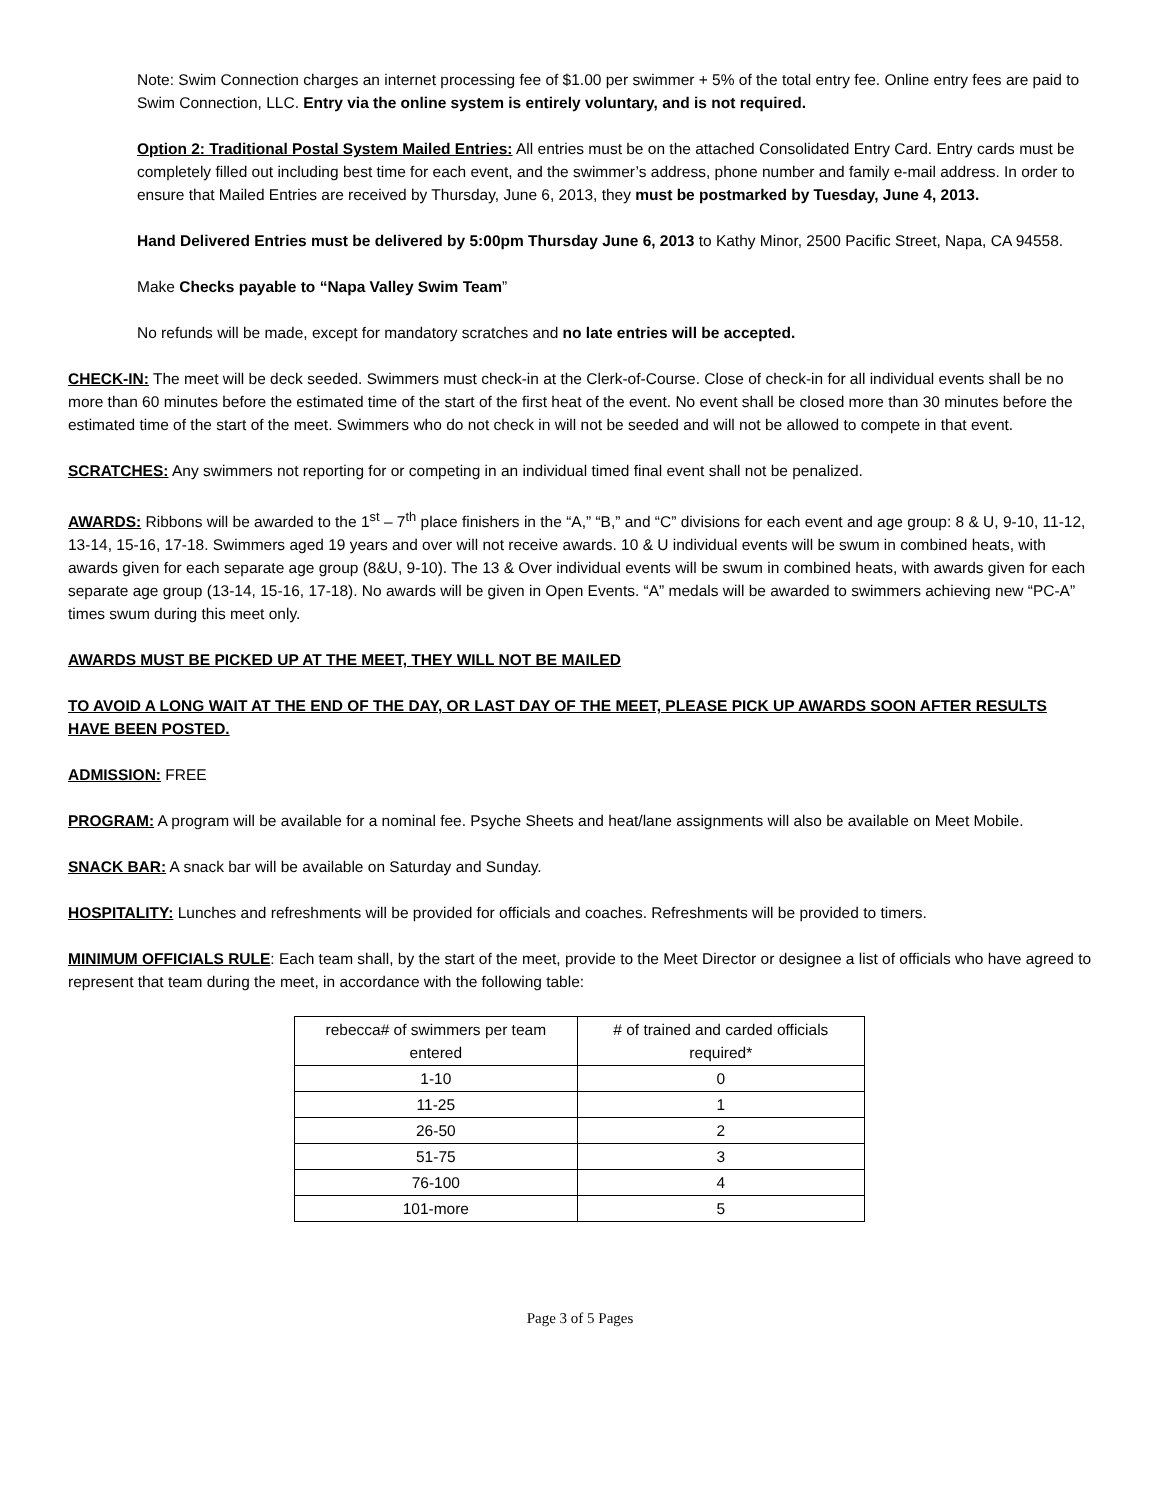Note: Swim Connection charges an internet processing fee of $1.00 per swimmer + 5% of the total entry fee. Online entry fees are paid to Swim Connection, LLC. Entry via the online system is entirely voluntary, and is not required.
Option 2: Traditional Postal System Mailed Entries: All entries must be on the attached Consolidated Entry Card. Entry cards must be completely filled out including best time for each event, and the swimmer’s address, phone number and family e-mail address. In order to ensure that Mailed Entries are received by Thursday, June 6, 2013, they must be postmarked by Tuesday, June 4, 2013.
Hand Delivered Entries must be delivered by 5:00pm Thursday June 6, 2013 to Kathy Minor, 2500 Pacific Street, Napa, CA 94558.
Make Checks payable to “Napa Valley Swim Team”
No refunds will be made, except for mandatory scratches and no late entries will be accepted.
CHECK-IN: The meet will be deck seeded. Swimmers must check-in at the Clerk-of-Course. Close of check-in for all individual events shall be no more than 60 minutes before the estimated time of the start of the first heat of the event. No event shall be closed more than 30 minutes before the estimated time of the start of the meet. Swimmers who do not check in will not be seeded and will not be allowed to compete in that event.
SCRATCHES: Any swimmers not reporting for or competing in an individual timed final event shall not be penalized.
AWARDS: Ribbons will be awarded to the 1<sup>st</sup> – 7<sup>th</sup> place finishers in the “A,” “B,” and “C” divisions for each event and age group: 8 & U, 9-10, 11-12, 13-14, 15-16, 17-18. Swimmers aged 19 years and over will not receive awards. 10 & U individual events will be swum in combined heats, with awards given for each separate age group (8&U, 9-10). The 13 & Over individual events will be swum in combined heats, with awards given for each separate age group (13-14, 15-16, 17-18). No awards will be given in Open Events. “A” medals will be awarded to swimmers achieving new “PC-A” times swum during this meet only.
AWARDS MUST BE PICKED UP AT THE MEET, THEY WILL NOT BE MAILED
TO AVOID A LONG WAIT AT THE END OF THE DAY, OR LAST DAY OF THE MEET, PLEASE PICK UP AWARDS SOON AFTER RESULTS HAVE BEEN POSTED.
ADMISSION: FREE
PROGRAM: A program will be available for a nominal fee. Psyche Sheets and heat/lane assignments will also be available on Meet Mobile.
SNACK BAR: A snack bar will be available on Saturday and Sunday.
HOSPITALITY: Lunches and refreshments will be provided for officials and coaches. Refreshments will be provided to timers.
MINIMUM OFFICIALS RULE: Each team shall, by the start of the meet, provide to the Meet Director or designee a list of officials who have agreed to represent that team during the meet, in accordance with the following table:
| rebecca# of swimmers per team entered | # of trained and carded officials required* |
| --- | --- |
| 1-10 | 0 |
| 11-25 | 1 |
| 26-50 | 2 |
| 51-75 | 3 |
| 76-100 | 4 |
| 101-more | 5 |
Page 3 of 5 Pages